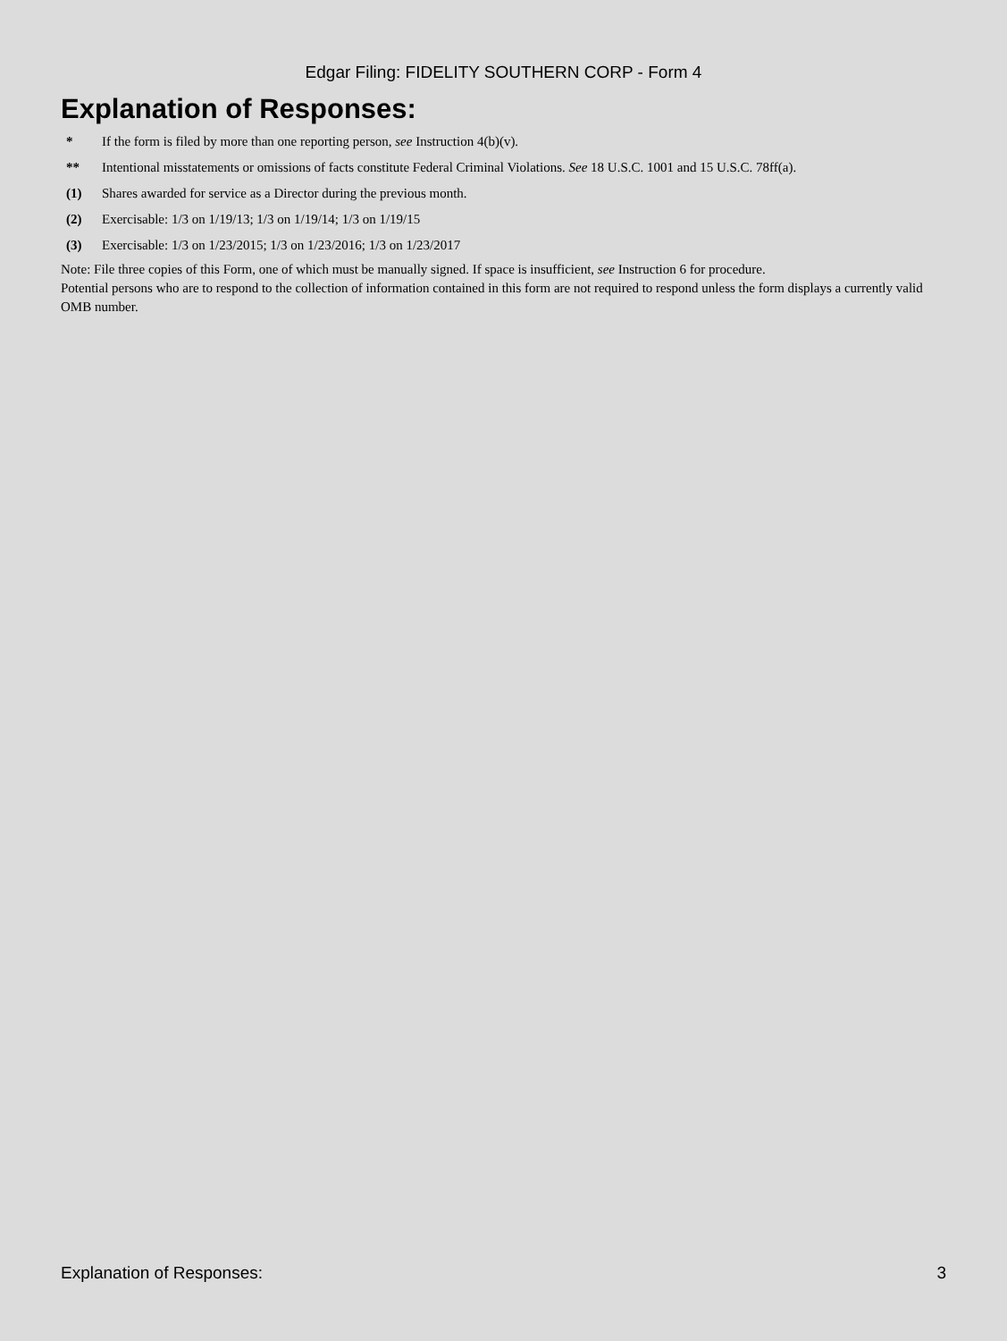Edgar Filing: FIDELITY SOUTHERN CORP - Form 4
Explanation of Responses:
| * | If the form is filed by more than one reporting person, see Instruction 4(b)(v). |
| ** | Intentional misstatements or omissions of facts constitute Federal Criminal Violations. See 18 U.S.C. 1001 and 15 U.S.C. 78ff(a). |
| (1) | Shares awarded for service as a Director during the previous month. |
| (2) | Exercisable: 1/3 on 1/19/13; 1/3 on 1/19/14; 1/3 on 1/19/15 |
| (3) | Exercisable: 1/3 on 1/23/2015; 1/3 on 1/23/2016; 1/3 on 1/23/2017 |
Note: File three copies of this Form, one of which must be manually signed. If space is insufficient, see Instruction 6 for procedure.
Potential persons who are to respond to the collection of information contained in this form are not required to respond unless the form displays a currently valid OMB number.
Explanation of Responses: 3